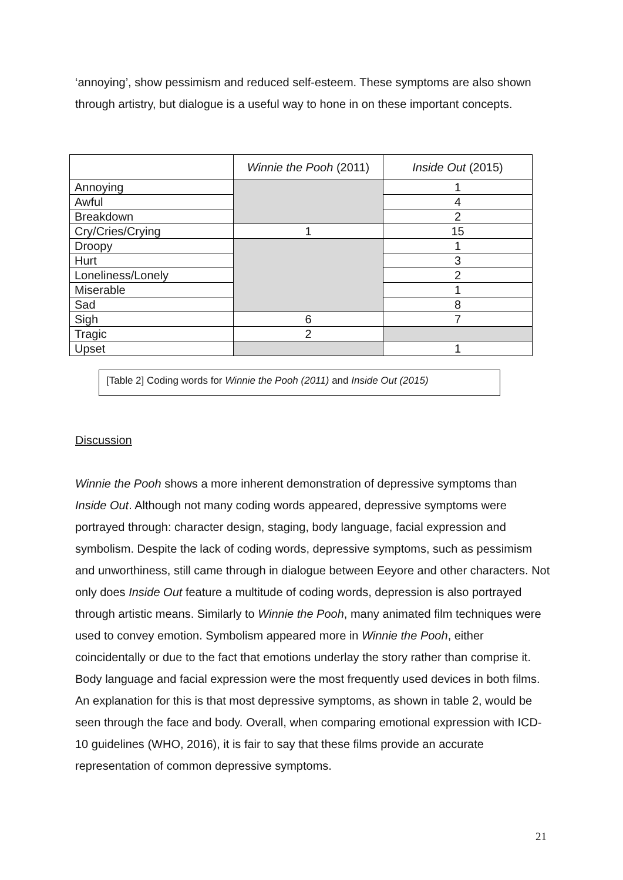‘annoying’, show pessimism and reduced self-esteem. These symptoms are also shown through artistry, but dialogue is a useful way to hone in on these important concepts.
| | Winnie the Pooh (2011) | Inside Out (2015) |
| --- | --- | --- |
| Annoying | | 1 |
| Awful | | 4 |
| Breakdown | | 2 |
| Cry/Cries/Crying | 1 | 15 |
| Droopy | | 1 |
| Hurt | | 3 |
| Loneliness/Lonely | | 2 |
| Miserable | | 1 |
| Sad | | 8 |
| Sigh | 6 | 7 |
| Tragic | 2 | |
| Upset | | 1 |
[Table 2] Coding words for Winnie the Pooh (2011) and Inside Out (2015)
Discussion
Winnie the Pooh shows a more inherent demonstration of depressive symptoms than Inside Out. Although not many coding words appeared, depressive symptoms were portrayed through: character design, staging, body language, facial expression and symbolism. Despite the lack of coding words, depressive symptoms, such as pessimism and unworthiness, still came through in dialogue between Eeyore and other characters. Not only does Inside Out feature a multitude of coding words, depression is also portrayed through artistic means. Similarly to Winnie the Pooh, many animated film techniques were used to convey emotion. Symbolism appeared more in Winnie the Pooh, either coincidentally or due to the fact that emotions underlay the story rather than comprise it. Body language and facial expression were the most frequently used devices in both films. An explanation for this is that most depressive symptoms, as shown in table 2, would be seen through the face and body. Overall, when comparing emotional expression with ICD-10 guidelines (WHO, 2016), it is fair to say that these films provide an accurate representation of common depressive symptoms.
21